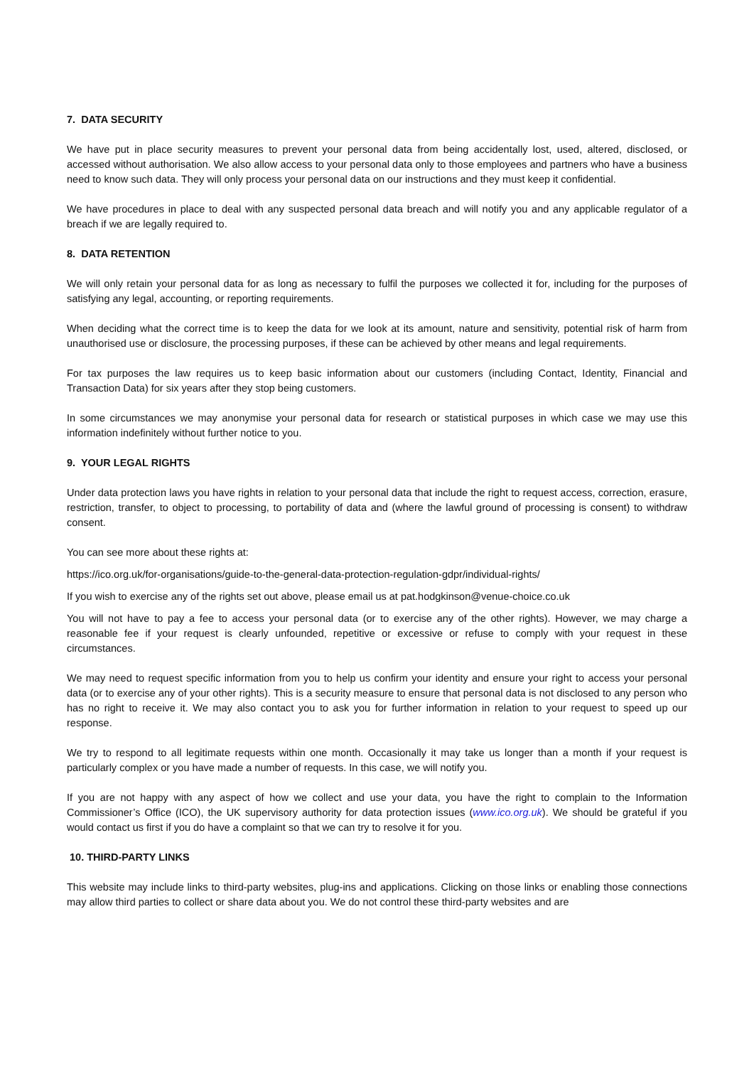7. DATA SECURITY
We have put in place security measures to prevent your personal data from being accidentally lost, used, altered, disclosed, or accessed without authorisation. We also allow access to your personal data only to those employees and partners who have a business need to know such data. They will only process your personal data on our instructions and they must keep it confidential.
We have procedures in place to deal with any suspected personal data breach and will notify you and any applicable regulator of a breach if we are legally required to.
8. DATA RETENTION
We will only retain your personal data for as long as necessary to fulfil the purposes we collected it for, including for the purposes of satisfying any legal, accounting, or reporting requirements.
When deciding what the correct time is to keep the data for we look at its amount, nature and sensitivity, potential risk of harm from unauthorised use or disclosure, the processing purposes, if these can be achieved by other means and legal requirements.
For tax purposes the law requires us to keep basic information about our customers (including Contact, Identity, Financial and Transaction Data) for six years after they stop being customers.
In some circumstances we may anonymise your personal data for research or statistical purposes in which case we may use this information indefinitely without further notice to you.
9. YOUR LEGAL RIGHTS
Under data protection laws you have rights in relation to your personal data that include the right to request access, correction, erasure, restriction, transfer, to object to processing, to portability of data and (where the lawful ground of processing is consent) to withdraw consent.
You can see more about these rights at:
https://ico.org.uk/for-organisations/guide-to-the-general-data-protection-regulation-gdpr/individual-rights/
If you wish to exercise any of the rights set out above, please email us at pat.hodgkinson@venue-choice.co.uk
You will not have to pay a fee to access your personal data (or to exercise any of the other rights). However, we may charge a reasonable fee if your request is clearly unfounded, repetitive or excessive or refuse to comply with your request in these circumstances.
We may need to request specific information from you to help us confirm your identity and ensure your right to access your personal data (or to exercise any of your other rights). This is a security measure to ensure that personal data is not disclosed to any person who has no right to receive it. We may also contact you to ask you for further information in relation to your request to speed up our response.
We try to respond to all legitimate requests within one month. Occasionally it may take us longer than a month if your request is particularly complex or you have made a number of requests. In this case, we will notify you.
If you are not happy with any aspect of how we collect and use your data, you have the right to complain to the Information Commissioner’s Office (ICO), the UK supervisory authority for data protection issues (www.ico.org.uk). We should be grateful if you would contact us first if you do have a complaint so that we can try to resolve it for you.
10. THIRD-PARTY LINKS
This website may include links to third-party websites, plug-ins and applications. Clicking on those links or enabling those connections may allow third parties to collect or share data about you. We do not control these third-party websites and are